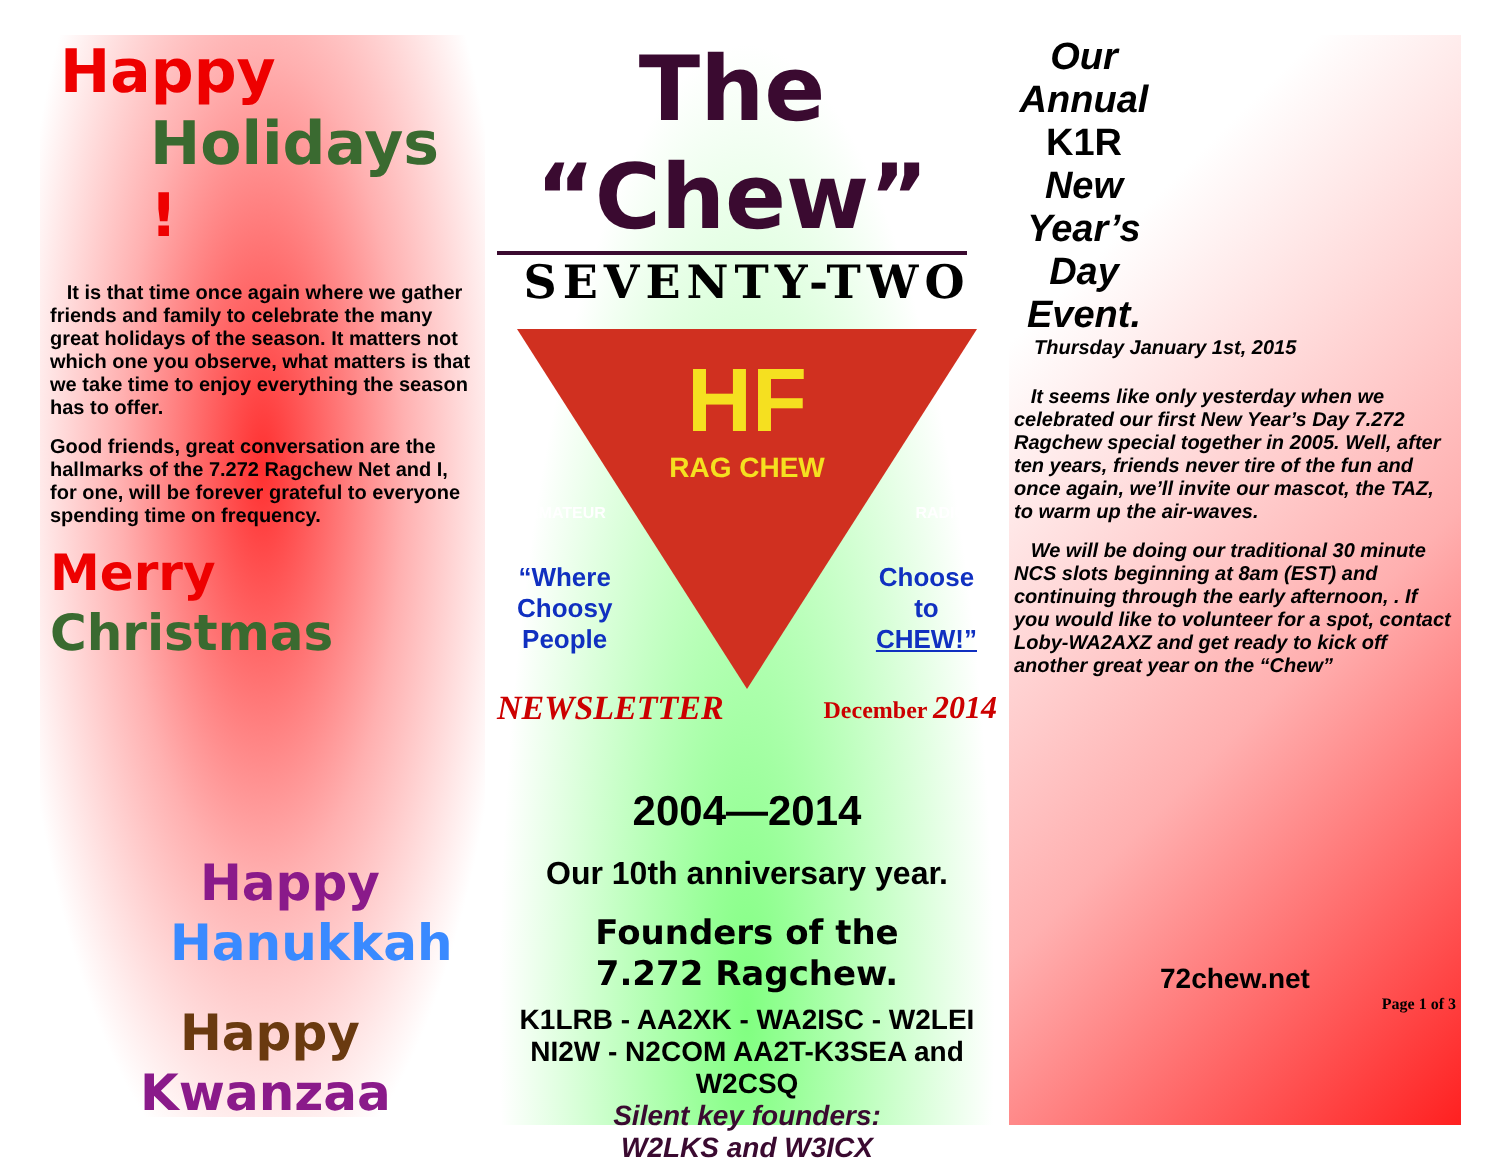Happy
Holidays !
It is that time once again where we gather friends and family to celebrate the many great holidays of the season. It matters not which one you observe, what matters is that we take time to enjoy everything the season has to offer.
Good friends, great conversation are the hallmarks of the 7.272 Ragchew Net and I, for one, will be forever grateful to everyone spending time on frequency.
Merry Christmas
Happy
Hanukkah
Happy
Kwanzaa
The “Chew”
SEVENTY-TWO
HF
RAG CHEW
AMATEUR RADIO
“Where
Choosy
People Choose
to
CHEW!”
NEWSLETTER December 2014
2004—2014
Our 10th anniversary year.
Founders of the
7.272 Ragchew.
K1LRB - AA2XK - WA2ISC - W2LEI
NI2W - N2COM AA2T-K3SEA and W2CSQ
Silent key founders:
W2LKS and W3ICX
Our Annual K1R New Year’s Day Event.
Thursday January 1st, 2015
It seems like only yesterday when we celebrated our first New Year’s Day 7.272 Ragchew special together in 2005. Well, after ten years, friends never tire of the fun and once again, we’ll invite our mascot, the TAZ, to warm up the air-waves.
We will be doing our traditional 30 minute NCS slots beginning at 8am (EST) and continuing through the early afternoon, . If you would like to volunteer for a spot, contact Loby-WA2AXZ and get ready to kick off another great year on the “Chew”
72chew.net
Page 1 of 3